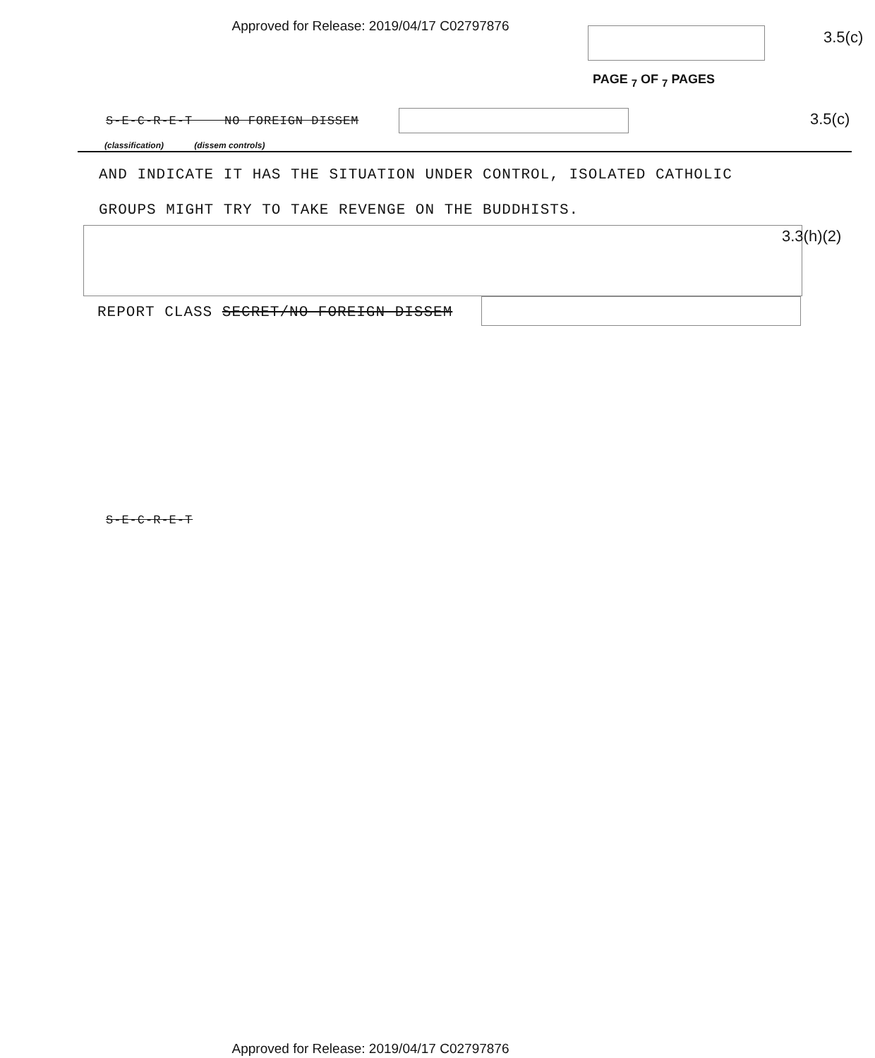Approved for Release: 2019/04/17 C02797876
3.5(c)
PAGE <sub>7</sub> OF <sub>7</sub> PAGES
S-E-C-R-E-T NO FOREIGN DISSEM
3.5(c)
(classification) (dissem controls)
AND INDICATE IT HAS THE SITUATION UNDER CONTROL, ISOLATED CATHOLIC
GROUPS MIGHT TRY TO TAKE REVENGE ON THE BUDDHISTS.
3.3(h)(2)
REPORT CLASS SECRET/NO FOREIGN DISSEM
S-E-C-R-E-T
Approved for Release: 2019/04/17 C02797876